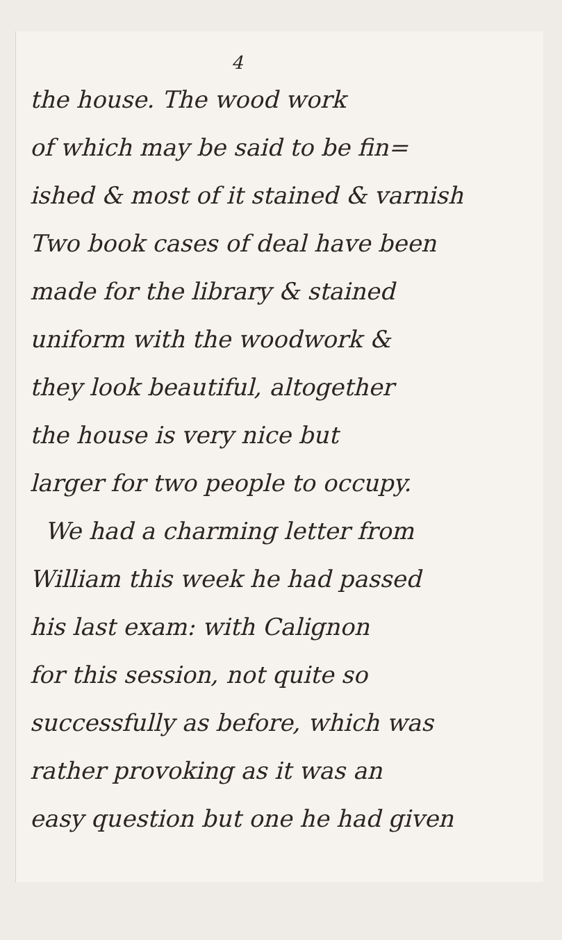4
the house. The wood work
of which may be said to be fin=
ished & most of it stained & varnish
Two book cases of deal have been
made for the library & stained
uniform with the woodwork &
they look beautiful, altogether
the house is very nice but
larger for two people to occupy.
We had a charming letter from
William this week he had passed
his last exam: with Calignon
for this session, not quite so
successfully as before, which was
rather provoking as it was an
easy question but one he had given